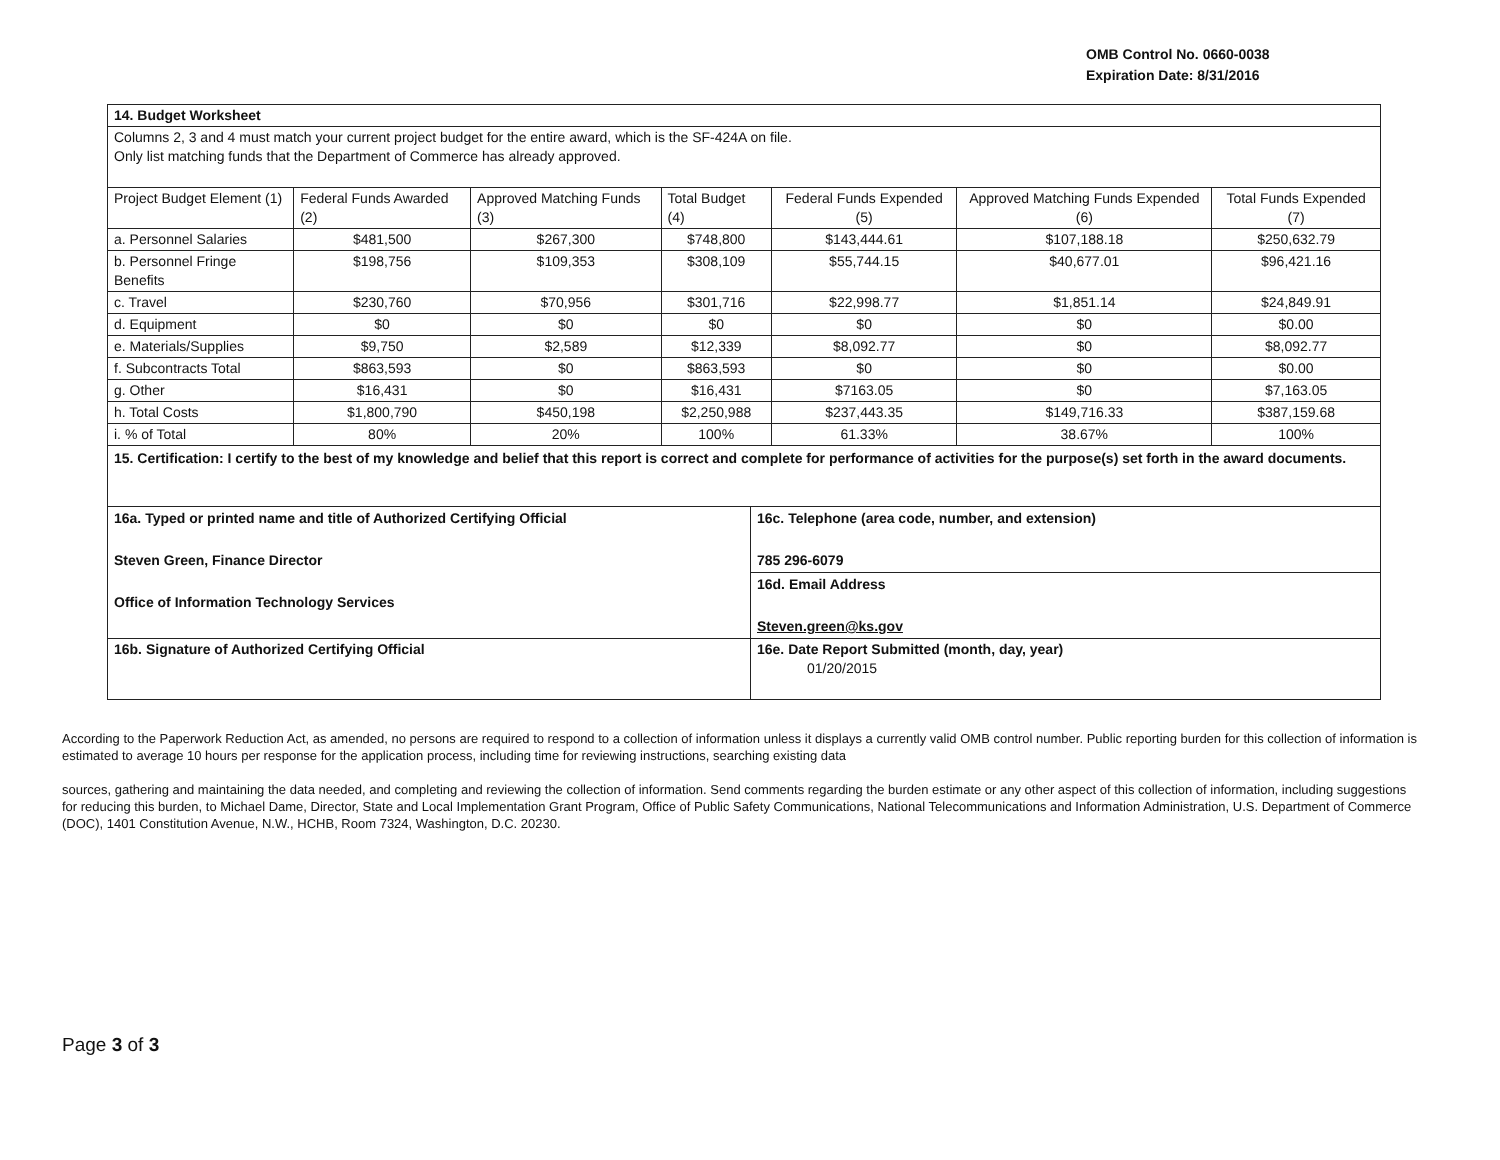OMB Control No. 0660-0038
Expiration Date: 8/31/2016
| 14. Budget Worksheet | | | | | | |
| Columns 2, 3 and 4 must match your current project budget for the entire award, which is the SF-424A on file. Only list matching funds that the Department of Commerce has already approved. | | | | | | |
| Project Budget Element (1) | Federal Funds Awarded (2) | Approved Matching Funds (3) | Total Budget (4) | Federal Funds Expended (5) | Approved Matching Funds Expended (6) | Total Funds Expended (7) |
| a. Personnel Salaries | $481,500 | $267,300 | $748,800 | $143,444.61 | $107,188.18 | $250,632.79 |
| b. Personnel Fringe Benefits | $198,756 | $109,353 | $308,109 | $55,744.15 | $40,677.01 | $96,421.16 |
| c. Travel | $230,760 | $70,956 | $301,716 | $22,998.77 | $1,851.14 | $24,849.91 |
| d. Equipment | $0 | $0 | $0 | $0 | $0 | $0.00 |
| e. Materials/Supplies | $9,750 | $2,589 | $12,339 | $8,092.77 | $0 | $8,092.77 |
| f. Subcontracts Total | $863,593 | $0 | $863,593 | $0 | $0 | $0.00 |
| g. Other | $16,431 | $0 | $16,431 | $7163.05 | $0 | $7,163.05 |
| h. Total Costs | $1,800,790 | $450,198 | $2,250,988 | $237,443.35 | $149,716.33 | $387,159.68 |
| i. % of Total | 80% | 20% | 100% | 61.33% | 38.67% | 100% |
| 15. Certification: I certify to the best of my knowledge and belief that this report is correct and complete for performance of activities for the purpose(s) set forth in the award documents. | | | | | | |
| 16a. Typed or printed name and title of Authorized Certifying Official Steven Green, Finance Director Office of Information Technology Services | 16c. Telephone (area code, number, and extension) 785 296-6079 |
| | 16d. Email Address Steven.green@ks.gov |
| 16b. Signature of Authorized Certifying Official | 16e. Date Report Submitted (month, day, year) 01/20/2015 |
According to the Paperwork Reduction Act, as amended, no persons are required to respond to a collection of information unless it displays a currently valid OMB control number. Public reporting burden for this collection of information is estimated to average 10 hours per response for the application process, including time for reviewing instructions, searching existing data
sources, gathering and maintaining the data needed, and completing and reviewing the collection of information. Send comments regarding the burden estimate or any other aspect of this collection of information, including suggestions for reducing this burden, to Michael Dame, Director, State and Local Implementation Grant Program, Office of Public Safety Communications, National Telecommunications and Information Administration, U.S. Department of Commerce (DOC), 1401 Constitution Avenue, N.W., HCHB, Room 7324, Washington, D.C. 20230.
Page 3 of 3